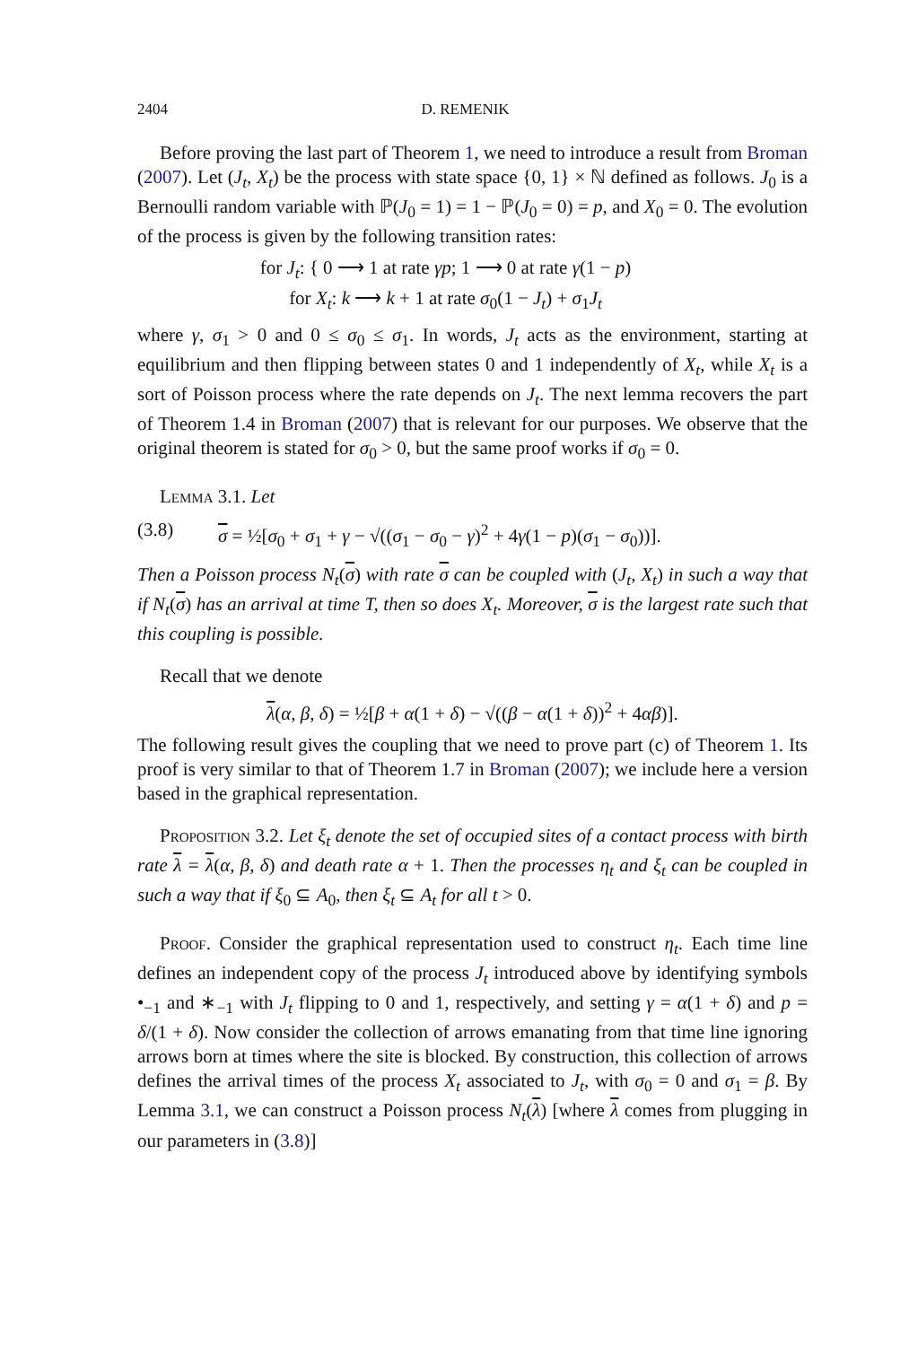2404 D. REMENIK
Before proving the last part of Theorem 1, we need to introduce a result from Broman (2007). Let (J<sub>t</sub>, X<sub>t</sub>) be the process with state space {0, 1} × ℕ defined as follows. J<sub>0</sub> is a Bernoulli random variable with ℙ(J<sub>0</sub> = 1) = 1 − ℙ(J<sub>0</sub> = 0) = p, and X<sub>0</sub> = 0. The evolution of the process is given by the following transition rates:
for J<sub>t</sub>: { 0 ⟶ 1 at rate γp; 1 ⟶ 0 at rate γ(1 − p)
for X<sub>t</sub>: k ⟶ k + 1 at rate σ<sub>0</sub>(1 − J<sub>t</sub>) + σ<sub>1</sub>J<sub>t</sub>
where γ, σ<sub>1</sub> > 0 and 0 ≤ σ<sub>0</sub> ≤ σ<sub>1</sub>. In words, J<sub>t</sub> acts as the environment, starting at equilibrium and then flipping between states 0 and 1 independently of X<sub>t</sub>, while X<sub>t</sub> is a sort of Poisson process where the rate depends on J<sub>t</sub>. The next lemma recovers the part of Theorem 1.4 in Broman (2007) that is relevant for our purposes. We observe that the original theorem is stated for σ<sub>0</sub> > 0, but the same proof works if σ<sub>0</sub> = 0.
Lemma 3.1. Let
(3.8) σ = ½[σ<sub>0</sub> + σ<sub>1</sub> + γ − √((σ<sub>1</sub> − σ<sub>0</sub> − γ)<sup>2</sup> + 4γ(1 − p)(σ<sub>1</sub> − σ<sub>0</sub>))].
Then a Poisson process N<sub>t</sub>(σ) with rate σ can be coupled with (J<sub>t</sub>, X<sub>t</sub>) in such a way that if N<sub>t</sub>(σ) has an arrival at time T, then so does X<sub>t</sub>. Moreover, σ is the largest rate such that this coupling is possible.
Recall that we denote
λ(α, β, δ) = ½[β + α(1 + δ) − √((β − α(1 + δ))<sup>2</sup> + 4αβ)].
The following result gives the coupling that we need to prove part (c) of Theorem 1. Its proof is very similar to that of Theorem 1.7 in Broman (2007); we include here a version based in the graphical representation.
Proposition 3.2. Let ξ<sub>t</sub> denote the set of occupied sites of a contact process with birth rate λ = λ(α, β, δ) and death rate α + 1. Then the processes η<sub>t</sub> and ξ<sub>t</sub> can be coupled in such a way that if ξ<sub>0</sub> ⊆ A<sub>0</sub>, then ξ<sub>t</sub> ⊆ A<sub>t</sub> for all t > 0.
Proof. Consider the graphical representation used to construct η<sub>t</sub>. Each time line defines an independent copy of the process J<sub>t</sub> introduced above by identifying symbols •<sub>−1</sub> and ∗<sub>−1</sub> with J<sub>t</sub> flipping to 0 and 1, respectively, and setting γ = α(1 + δ) and p = δ/(1 + δ). Now consider the collection of arrows emanating from that time line ignoring arrows born at times where the site is blocked. By construction, this collection of arrows defines the arrival times of the process X<sub>t</sub> associated to J<sub>t</sub>, with σ<sub>0</sub> = 0 and σ<sub>1</sub> = β. By Lemma 3.1, we can construct a Poisson process N<sub>t</sub>(λ) [where λ comes from plugging in our parameters in (3.8)]